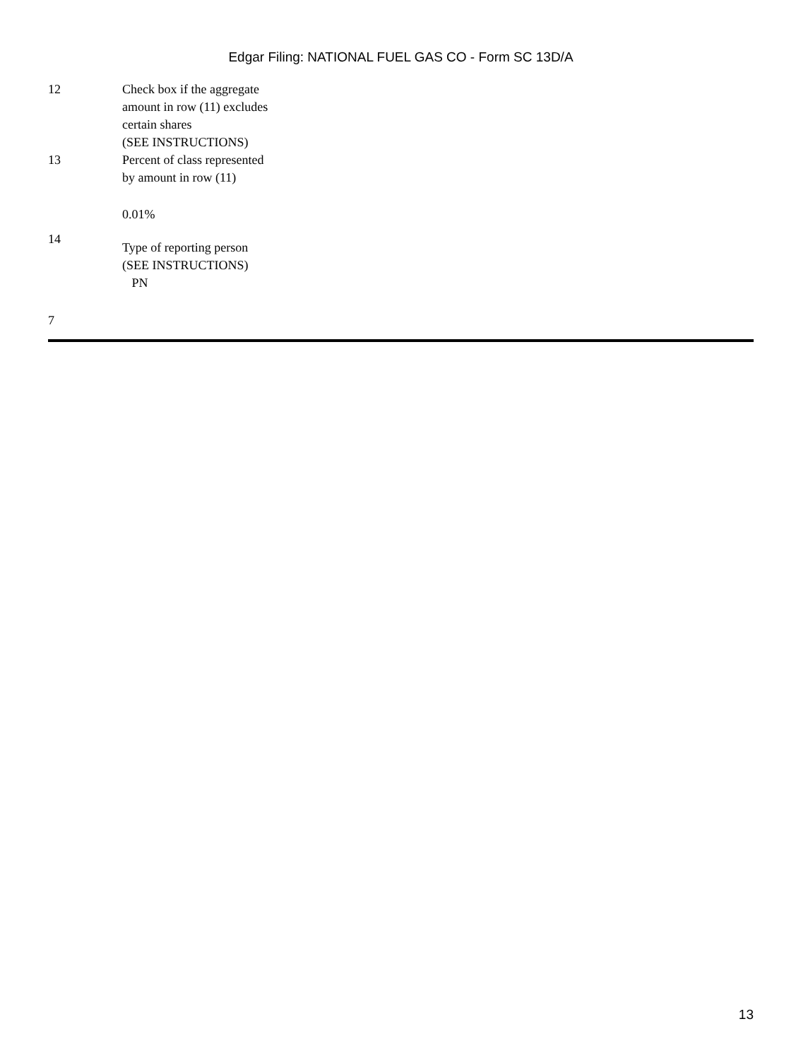Edgar Filing: NATIONAL FUEL GAS CO - Form SC 13D/A
| 12 | Check box if the aggregate amount in row (11) excludes certain shares (SEE INSTRUCTIONS) |
| 13 | Percent of class represented by amount in row (11) 0.01% |
| 14 | Type of reporting person (SEE INSTRUCTIONS) PN |
7
13